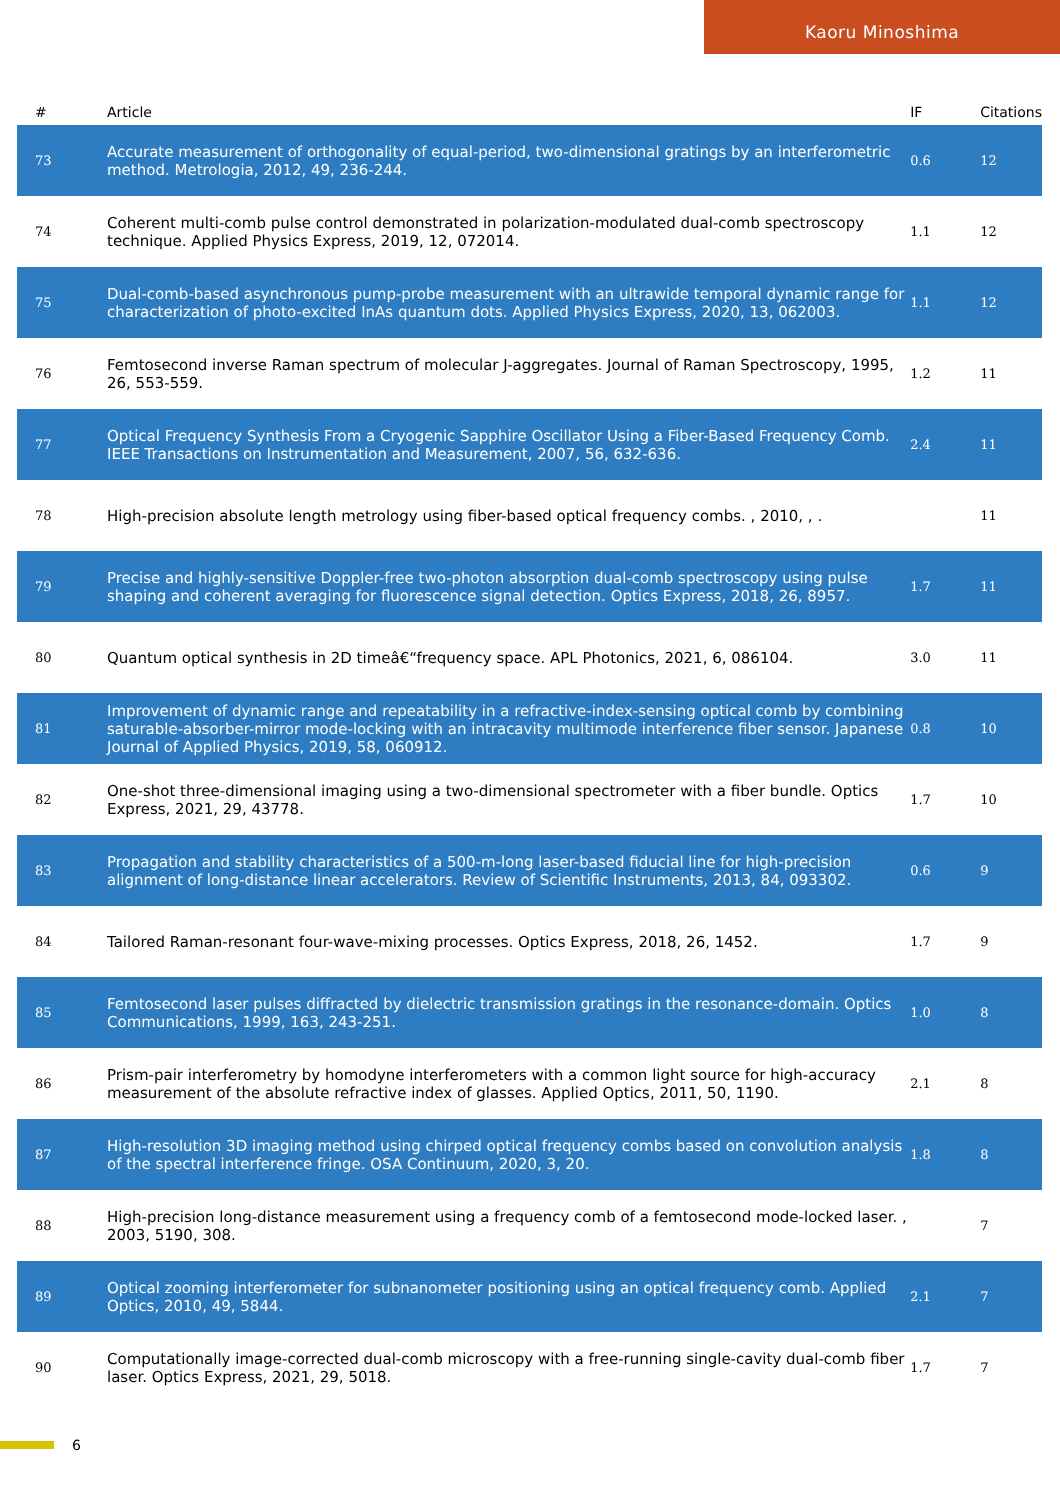Kaoru Minoshima
| # | Article | IF | Citations |
| --- | --- | --- | --- |
| 73 | Accurate measurement of orthogonality of equal-period, two-dimensional gratings by an interferometric method. Metrologia, 2012, 49, 236-244. | 0.6 | 12 |
| 74 | Coherent multi-comb pulse control demonstrated in polarization-modulated dual-comb spectroscopy technique. Applied Physics Express, 2019, 12, 072014. | 1.1 | 12 |
| 75 | Dual-comb-based asynchronous pump-probe measurement with an ultrawide temporal dynamic range for characterization of photo-excited InAs quantum dots. Applied Physics Express, 2020, 13, 062003. | 1.1 | 12 |
| 76 | Femtosecond inverse Raman spectrum of molecular J-aggregates. Journal of Raman Spectroscopy, 1995, 26, 553-559. | 1.2 | 11 |
| 77 | Optical Frequency Synthesis From a Cryogenic Sapphire Oscillator Using a Fiber-Based Frequency Comb. IEEE Transactions on Instrumentation and Measurement, 2007, 56, 632-636. | 2.4 | 11 |
| 78 | High-precision absolute length metrology using fiber-based optical frequency combs. , 2010, , . | | 11 |
| 79 | Precise and highly-sensitive Doppler-free two-photon absorption dual-comb spectroscopy using pulse shaping and coherent averaging for fluorescence signal detection. Optics Express, 2018, 26, 8957. | 1.7 | 11 |
| 80 | Quantum optical synthesis in 2D timeâ€“frequency space. APL Photonics, 2021, 6, 086104. | 3.0 | 11 |
| 81 | Improvement of dynamic range and repeatability in a refractive-index-sensing optical comb by combining saturable-absorber-mirror mode-locking with an intracavity multimode interference fiber sensor. Japanese Journal of Applied Physics, 2019, 58, 060912. | 0.8 | 10 |
| 82 | One-shot three-dimensional imaging using a two-dimensional spectrometer with a fiber bundle. Optics Express, 2021, 29, 43778. | 1.7 | 10 |
| 83 | Propagation and stability characteristics of a 500-m-long laser-based fiducial line for high-precision alignment of long-distance linear accelerators. Review of Scientific Instruments, 2013, 84, 093302. | 0.6 | 9 |
| 84 | Tailored Raman-resonant four-wave-mixing processes. Optics Express, 2018, 26, 1452. | 1.7 | 9 |
| 85 | Femtosecond laser pulses diffracted by dielectric transmission gratings in the resonance-domain. Optics Communications, 1999, 163, 243-251. | 1.0 | 8 |
| 86 | Prism-pair interferometry by homodyne interferometers with a common light source for high-accuracy measurement of the absolute refractive index of glasses. Applied Optics, 2011, 50, 1190. | 2.1 | 8 |
| 87 | High-resolution 3D imaging method using chirped optical frequency combs based on convolution analysis of the spectral interference fringe. OSA Continuum, 2020, 3, 20. | 1.8 | 8 |
| 88 | High-precision long-distance measurement using a frequency comb of a femtosecond mode-locked laser. , 2003, 5190, 308. | | 7 |
| 89 | Optical zooming interferometer for subnanometer positioning using an optical frequency comb. Applied Optics, 2010, 49, 5844. | 2.1 | 7 |
| 90 | Computationally image-corrected dual-comb microscopy with a free-running single-cavity dual-comb fiber laser. Optics Express, 2021, 29, 5018. | 1.7 | 7 |
6